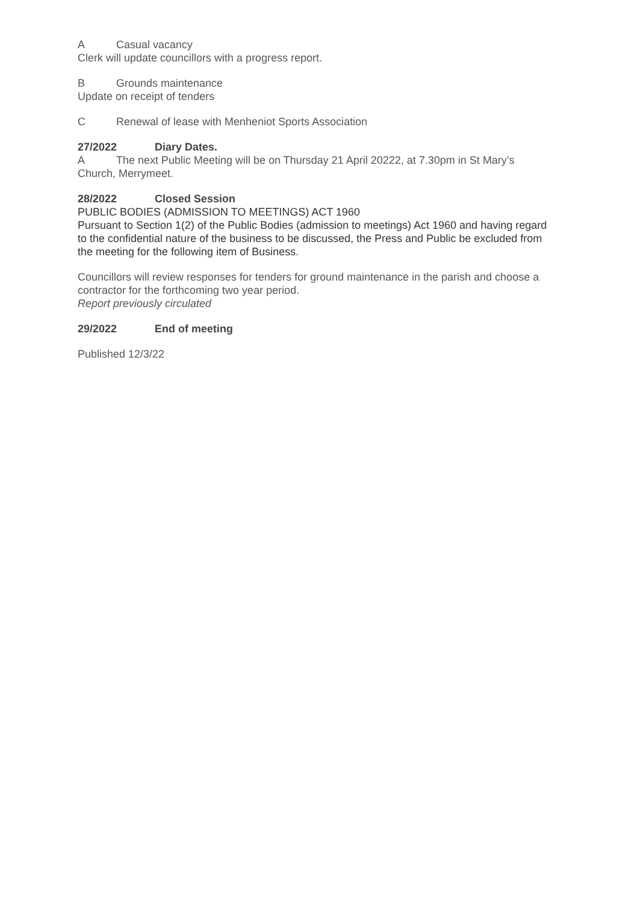A Casual vacancy
Clerk will update councillors with a progress report.
B Grounds maintenance
Update on receipt of tenders
C Renewal of lease with Menheniot Sports Association
27/2022 Diary Dates.
A The next Public Meeting will be on Thursday 21 April 20222, at 7.30pm in St Mary’s Church, Merrymeet.
28/2022 Closed Session
PUBLIC BODIES (ADMISSION TO MEETINGS) ACT 1960
Pursuant to Section 1(2) of the Public Bodies (admission to meetings) Act 1960 and having regard to the confidential nature of the business to be discussed, the Press and Public be excluded from the meeting for the following item of Business.
Councillors will review responses for tenders for ground maintenance in the parish and choose a contractor for the forthcoming two year period.
Report previously circulated
29/2022 End of meeting
Published 12/3/22